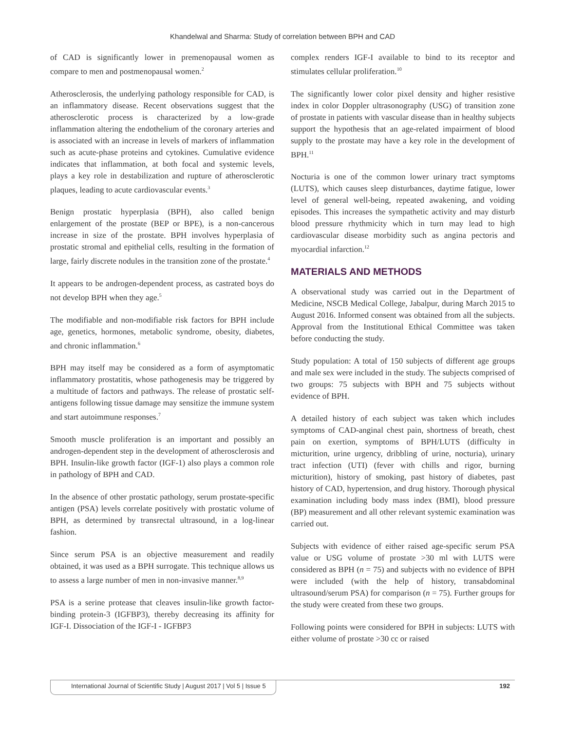Khandelwal and Sharma: Study of correlation between BPH and CAD
of CAD is significantly lower in premenopausal women as compare to men and postmenopausal women.<sup>2</sup>
Atherosclerosis, the underlying pathology responsible for CAD, is an inflammatory disease. Recent observations suggest that the atherosclerotic process is characterized by a low-grade inflammation altering the endothelium of the coronary arteries and is associated with an increase in levels of markers of inflammation such as acute-phase proteins and cytokines. Cumulative evidence indicates that inflammation, at both focal and systemic levels, plays a key role in destabilization and rupture of atherosclerotic plaques, leading to acute cardiovascular events.<sup>3</sup>
Benign prostatic hyperplasia (BPH), also called benign enlargement of the prostate (BEP or BPE), is a non-cancerous increase in size of the prostate. BPH involves hyperplasia of prostatic stromal and epithelial cells, resulting in the formation of large, fairly discrete nodules in the transition zone of the prostate.<sup>4</sup>
It appears to be androgen-dependent process, as castrated boys do not develop BPH when they age.<sup>5</sup>
The modifiable and non-modifiable risk factors for BPH include age, genetics, hormones, metabolic syndrome, obesity, diabetes, and chronic inflammation.<sup>6</sup>
BPH may itself may be considered as a form of asymptomatic inflammatory prostatitis, whose pathogenesis may be triggered by a multitude of factors and pathways. The release of prostatic self-antigens following tissue damage may sensitize the immune system and start autoimmune responses.<sup>7</sup>
Smooth muscle proliferation is an important and possibly an androgen-dependent step in the development of atherosclerosis and BPH. Insulin-like growth factor (IGF-1) also plays a common role in pathology of BPH and CAD.
In the absence of other prostatic pathology, serum prostate-specific antigen (PSA) levels correlate positively with prostatic volume of BPH, as determined by transrectal ultrasound, in a log-linear fashion.
Since serum PSA is an objective measurement and readily obtained, it was used as a BPH surrogate. This technique allows us to assess a large number of men in non-invasive manner.<sup>8,9</sup>
PSA is a serine protease that cleaves insulin-like growth factor-binding protein-3 (IGFBP3), thereby decreasing its affinity for IGF-I. Dissociation of the IGF-I - IGFBP3
complex renders IGF-I available to bind to its receptor and stimulates cellular proliferation.<sup>10</sup>
The significantly lower color pixel density and higher resistive index in color Doppler ultrasonography (USG) of transition zone of prostate in patients with vascular disease than in healthy subjects support the hypothesis that an age-related impairment of blood supply to the prostate may have a key role in the development of BPH.<sup>11</sup>
Nocturia is one of the common lower urinary tract symptoms (LUTS), which causes sleep disturbances, daytime fatigue, lower level of general well-being, repeated awakening, and voiding episodes. This increases the sympathetic activity and may disturb blood pressure rhythmicity which in turn may lead to high cardiovascular disease morbidity such as angina pectoris and myocardial infarction.<sup>12</sup>
MATERIALS AND METHODS
A observational study was carried out in the Department of Medicine, NSCB Medical College, Jabalpur, during March 2015 to August 2016. Informed consent was obtained from all the subjects. Approval from the Institutional Ethical Committee was taken before conducting the study.
Study population: A total of 150 subjects of different age groups and male sex were included in the study. The subjects comprised of two groups: 75 subjects with BPH and 75 subjects without evidence of BPH.
A detailed history of each subject was taken which includes symptoms of CAD-anginal chest pain, shortness of breath, chest pain on exertion, symptoms of BPH/LUTS (difficulty in micturition, urine urgency, dribbling of urine, nocturia), urinary tract infection (UTI) (fever with chills and rigor, burning micturition), history of smoking, past history of diabetes, past history of CAD, hypertension, and drug history. Thorough physical examination including body mass index (BMI), blood pressure (BP) measurement and all other relevant systemic examination was carried out.
Subjects with evidence of either raised age-specific serum PSA value or USG volume of prostate >30 ml with LUTS were considered as BPH (n = 75) and subjects with no evidence of BPH were included (with the help of history, transabdominal ultrasound/serum PSA) for comparison (n = 75). Further groups for the study were created from these two groups.
Following points were considered for BPH in subjects: LUTS with either volume of prostate >30 cc or raised
International Journal of Scientific Study | August 2017 | Vol 5 | Issue 5 192